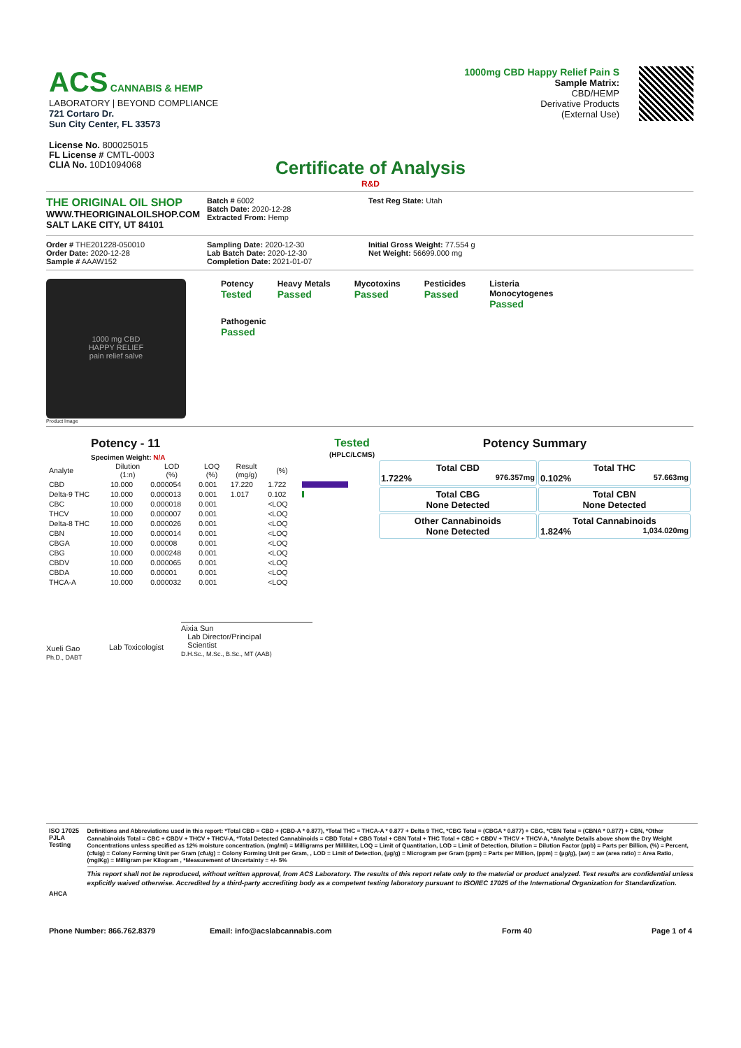ACS CANNABIS & HEMP
LABORATORY | BEYOND COMPLIANCE
721 Cortaro Dr.
Sun City Center, FL 33573
License No. 800025015
FL License # CMTL-0003
CLIA No. 10D1094068
1000mg CBD Happy Relief Pain S
Sample Matrix:
CBD/HEMP
Derivative Products
(External Use)
Certificate of Analysis
R&D
THE ORIGINAL OIL SHOP
WWW.THEORIGINALOILSHOP.COM
SALT LAKE CITY, UT 84101
Batch # 6002
Batch Date: 2020-12-28
Extracted From: Hemp
Test Reg State: Utah
Order # THE201228-050010
Order Date: 2020-12-28
Sample # AAAW152
Sampling Date: 2020-12-30
Lab Batch Date: 2020-12-30
Completion Date: 2021-01-07
Initial Gross Weight: 77.554 g
Net Weight: 56699.000 mg
1000 mg CBD
HAPPY RELIEF
pain relief salve
Product Image
Potency
Tested
Heavy Metals
Passed
Mycotoxins
Passed
Pesticides
Passed
Listeria
Monocytogenes
Passed
Pathogenic
Passed
Potency - 11 Tested
(HPLC/LCMS)
Specimen Weight: N/A
| Analyte | Dilution (1:n) | LOD (%) | LOQ (%) | Result (mg/g) | (%) | |
| --- | --- | --- | --- | --- | --- | --- |
| CBD | 10.000 | 0.000054 | 0.001 | 17.220 | 1.722 | |
| Delta-9 THC | 10.000 | 0.000013 | 0.001 | 1.017 | 0.102 | |
| CBC | 10.000 | 0.000018 | 0.001 | | <LOQ | |
| THCV | 10.000 | 0.000007 | 0.001 | | <LOQ | |
| Delta-8 THC | 10.000 | 0.000026 | 0.001 | | <LOQ | |
| CBN | 10.000 | 0.000014 | 0.001 | | <LOQ | |
| CBGA | 10.000 | 0.00008 | 0.001 | | <LOQ | |
| CBG | 10.000 | 0.000248 | 0.001 | | <LOQ | |
| CBDV | 10.000 | 0.000065 | 0.001 | | <LOQ | |
| CBDA | 10.000 | 0.00001 | 0.001 | | <LOQ | |
| THCA-A | 10.000 | 0.000032 | 0.001 | | <LOQ | |
Potency Summary
| Total CBD 1.722% 976.357mg | Total THC 0.102% 57.663mg |
| Total CBG None Detected | Total CBN None Detected |
| Other Cannabinoids None Detected | Total Cannabinoids 1.824% 1,034.020mg |
Xueli Gao
Ph.D., DABT
Lab Toxicologist
Aixia Sun
Lab Director/Principal
Scientist
D.H.Sc., M.Sc., B.Sc., MT (AAB)
ISO 17025 PJLA Testing
AHCA
Definitions and Abbreviations used in this report: *Total CBD = CBD + (CBD-A * 0.877), *Total THC = THCA-A * 0.877 + Delta 9 THC, *CBG Total = (CBGA * 0.877) + CBG, *CBN Total = (CBNA * 0.877) + CBN, *Other Cannabinoids Total = CBC + CBDV + THCV + THCV-A, *Total Detected Cannabinoids = CBD Total + CBG Total + CBN Total + THC Total + CBC + CBDV + THCV + THCV-A, *Analyte Details above show the Dry Weight Concentrations unless specified as 12% moisture concentration. (mg/ml) = Milligrams per Milliliter, LOQ = Limit of Quantitation, LOD = Limit of Detection, Dilution = Dilution Factor (ppb) = Parts per Billion, (%) = Percent, (cfu/g) = Colony Forming Unit per Gram (cfu/g) = Colony Forming Unit per Gram, , LOD = Limit of Detection, (µg/g) = Microgram per Gram (ppm) = Parts per Million, (ppm) = (µg/g), (aw) = aw (area ratio) = Area Ratio, (mg/Kg) = Milligram per Kilogram , *Measurement of Uncertainty = +/- 5%
This report shall not be reproduced, without written approval, from ACS Laboratory. The results of this report relate only to the material or product analyzed. Test results are confidential unless explicitly waived otherwise. Accredited by a third-party accrediting body as a competent testing laboratory pursuant to ISO/IEC 17025 of the International Organization for Standardization.
Phone Number: 866.762.8379 Email: info@acslabcannabis.com Form 40 Page 1 of 4